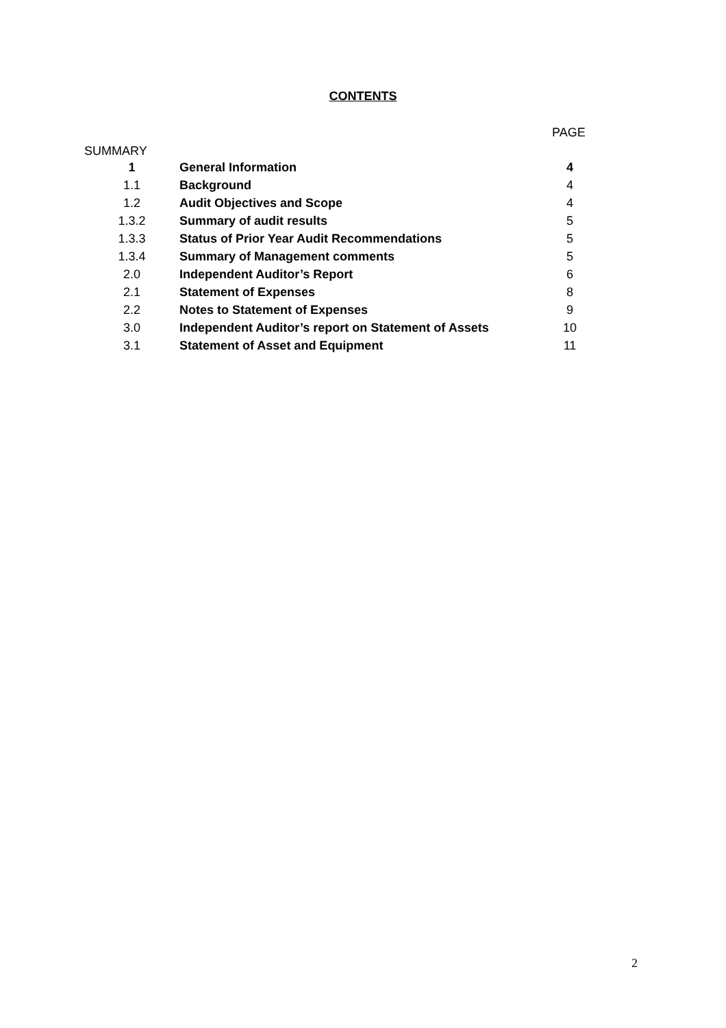CONTENTS
PAGE
SUMMARY
| 1 | General Information | 4 |
| 1.1 | Background | 4 |
| 1.2 | Audit Objectives and Scope | 4 |
| 1.3.2 | Summary of audit results | 5 |
| 1.3.3 | Status of Prior Year Audit Recommendations | 5 |
| 1.3.4 | Summary of Management comments | 5 |
| 2.0 | Independent Auditor’s Report | 6 |
| 2.1 | Statement of Expenses | 8 |
| 2.2 | Notes to Statement of Expenses | 9 |
| 3.0 | Independent Auditor’s report on Statement of Assets | 10 |
| 3.1 | Statement of Asset and Equipment | 11 |
2